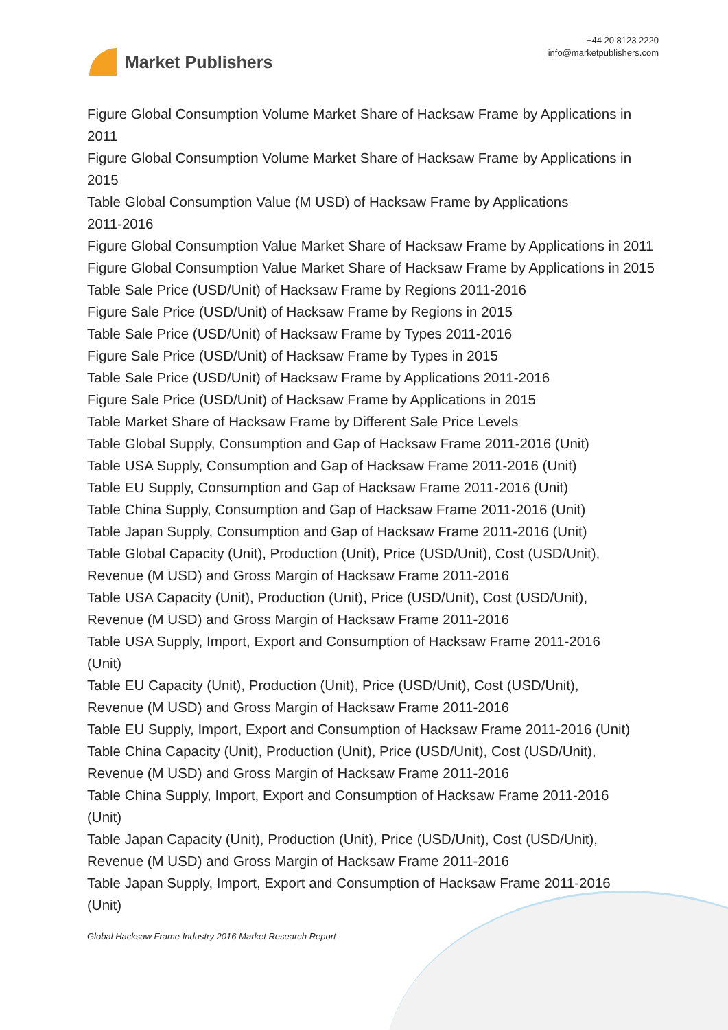Market Publishers
+44 20 8123 2220
info@marketpublishers.com
Figure Global Consumption Volume Market Share of Hacksaw Frame by Applications in 2011
Figure Global Consumption Volume Market Share of Hacksaw Frame by Applications in 2015
Table Global Consumption Value (M USD) of Hacksaw Frame by Applications
2011-2016
Figure Global Consumption Value Market Share of Hacksaw Frame by Applications in 2011
Figure Global Consumption Value Market Share of Hacksaw Frame by Applications in 2015
Table Sale Price (USD/Unit) of Hacksaw Frame by Regions 2011-2016
Figure Sale Price (USD/Unit) of Hacksaw Frame by Regions in 2015
Table Sale Price (USD/Unit) of Hacksaw Frame by Types 2011-2016
Figure Sale Price (USD/Unit) of Hacksaw Frame by Types in 2015
Table Sale Price (USD/Unit) of Hacksaw Frame by Applications 2011-2016
Figure Sale Price (USD/Unit) of Hacksaw Frame by Applications in 2015
Table Market Share of Hacksaw Frame by Different Sale Price Levels
Table Global Supply, Consumption and Gap of Hacksaw Frame 2011-2016 (Unit)
Table USA Supply, Consumption and Gap of Hacksaw Frame 2011-2016 (Unit)
Table EU Supply, Consumption and Gap of Hacksaw Frame 2011-2016 (Unit)
Table China Supply, Consumption and Gap of Hacksaw Frame 2011-2016 (Unit)
Table Japan Supply, Consumption and Gap of Hacksaw Frame 2011-2016 (Unit)
Table Global Capacity (Unit), Production (Unit), Price (USD/Unit), Cost (USD/Unit),
Revenue (M USD) and Gross Margin of Hacksaw Frame 2011-2016
Table USA Capacity (Unit), Production (Unit), Price (USD/Unit), Cost (USD/Unit),
Revenue (M USD) and Gross Margin of Hacksaw Frame 2011-2016
Table USA Supply, Import, Export and Consumption of Hacksaw Frame 2011-2016
(Unit)
Table EU Capacity (Unit), Production (Unit), Price (USD/Unit), Cost (USD/Unit),
Revenue (M USD) and Gross Margin of Hacksaw Frame 2011-2016
Table EU Supply, Import, Export and Consumption of Hacksaw Frame 2011-2016 (Unit)
Table China Capacity (Unit), Production (Unit), Price (USD/Unit), Cost (USD/Unit),
Revenue (M USD) and Gross Margin of Hacksaw Frame 2011-2016
Table China Supply, Import, Export and Consumption of Hacksaw Frame 2011-2016
(Unit)
Table Japan Capacity (Unit), Production (Unit), Price (USD/Unit), Cost (USD/Unit),
Revenue (M USD) and Gross Margin of Hacksaw Frame 2011-2016
Table Japan Supply, Import, Export and Consumption of Hacksaw Frame 2011-2016
(Unit)
Global Hacksaw Frame Industry 2016 Market Research Report